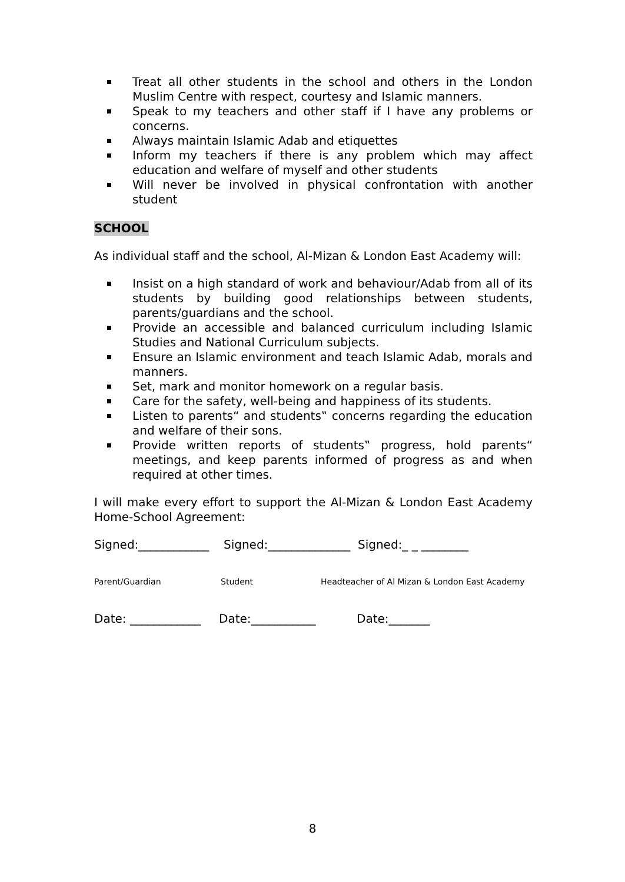Treat all other students in the school and others in the London Muslim Centre with respect, courtesy and Islamic manners.
Speak to my teachers and other staff if I have any problems or concerns.
Always maintain Islamic Adab and etiquettes
Inform my teachers if there is any problem which may affect education and welfare of myself and other students
Will never be involved in physical confrontation with another student
SCHOOL
As individual staff and the school, Al-Mizan & London East Academy will:
Insist on a high standard of work and behaviour/Adab from all of its students by building good relationships between students, parents/guardians and the school.
Provide an accessible and balanced curriculum including Islamic Studies and National Curriculum subjects.
Ensure an Islamic environment and teach Islamic Adab, morals and manners.
Set, mark and monitor homework on a regular basis.
Care for the safety, well-being and happiness of its students.
Listen to parents“ and students‟ concerns regarding the education and welfare of their sons.
Provide written reports of students‟ progress, hold parents“ meetings, and keep parents informed of progress as and when required at other times.
I will make every effort to support the Al-Mizan & London East Academy Home-School Agreement:
Signed:____________ Signed:______________ Signed:_ _ ________
Parent/Guardian Student Headteacher of Al Mizan & London East Academy
Date: ____________ Date:___________ Date:_______
8